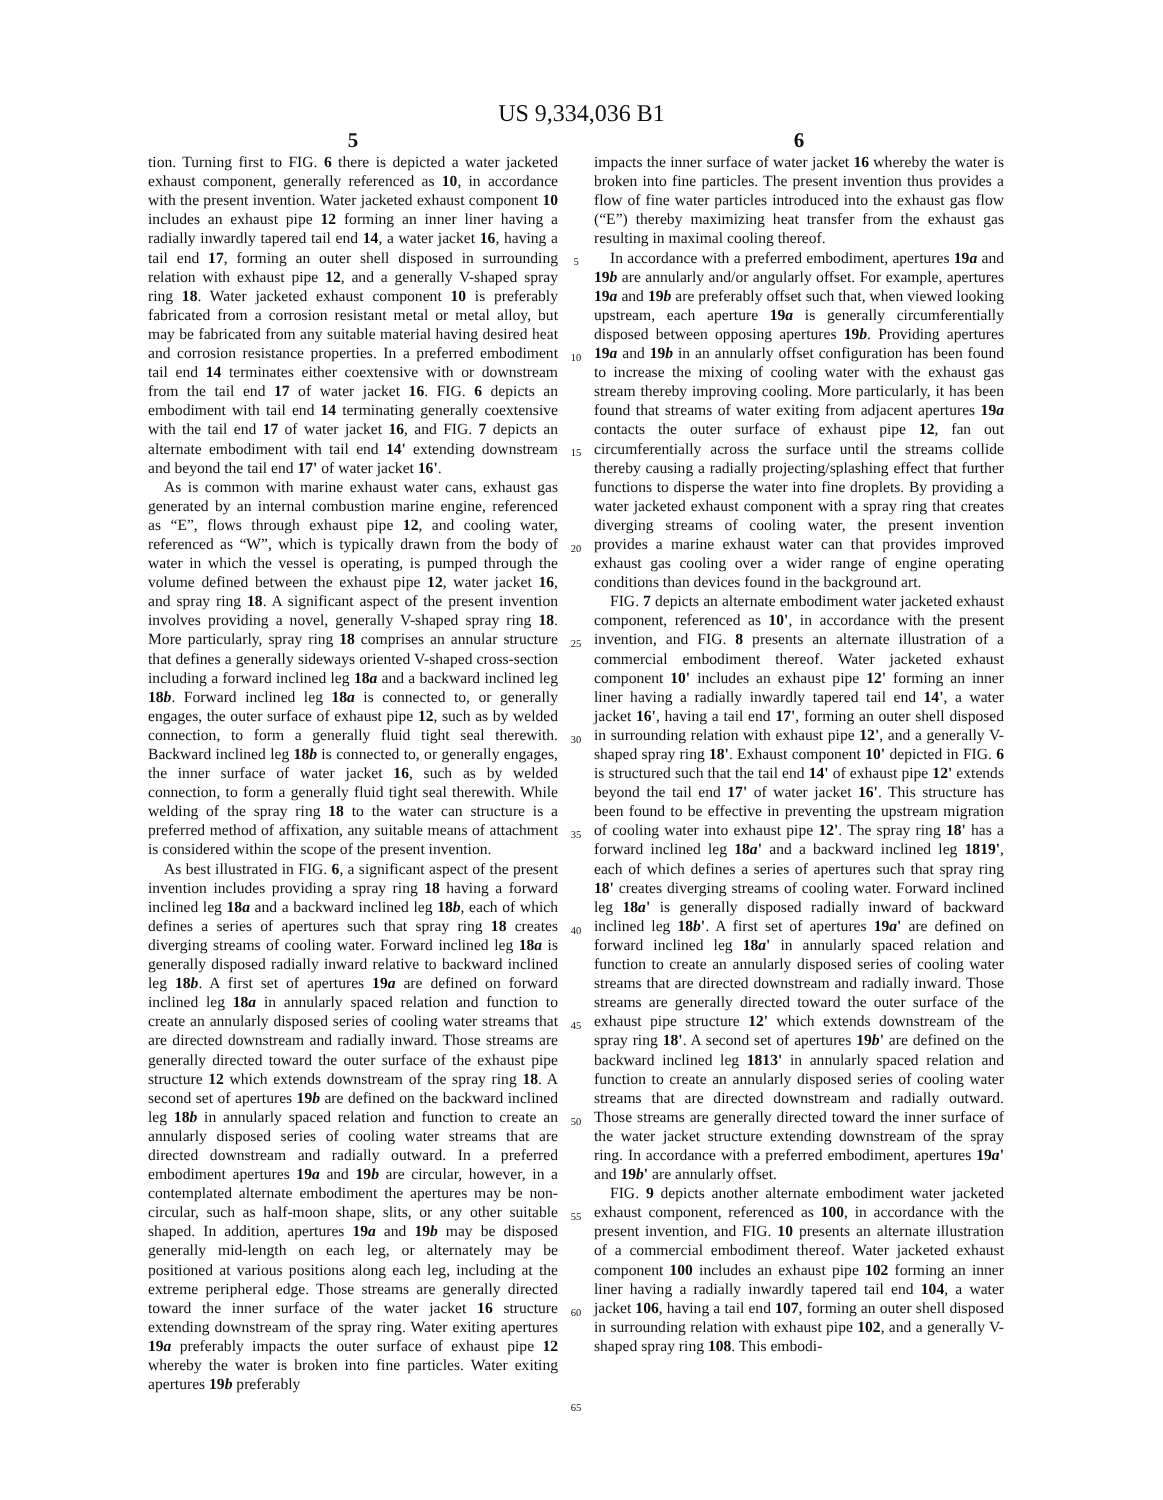US 9,334,036 B1
5
tion. Turning first to FIG. 6 there is depicted a water jacketed exhaust component, generally referenced as 10, in accordance with the present invention. Water jacketed exhaust component 10 includes an exhaust pipe 12 forming an inner liner having a radially inwardly tapered tail end 14, a water jacket 16, having a tail end 17, forming an outer shell disposed in surrounding relation with exhaust pipe 12, and a generally V-shaped spray ring 18. Water jacketed exhaust component 10 is preferably fabricated from a corrosion resistant metal or metal alloy, but may be fabricated from any suitable material having desired heat and corrosion resistance properties. In a preferred embodiment tail end 14 terminates either coextensive with or downstream from the tail end 17 of water jacket 16. FIG. 6 depicts an embodiment with tail end 14 terminating generally coextensive with the tail end 17 of water jacket 16, and FIG. 7 depicts an alternate embodiment with tail end 14' extending downstream and beyond the tail end 17' of water jacket 16'.
As is common with marine exhaust water cans, exhaust gas generated by an internal combustion marine engine, referenced as “E”, flows through exhaust pipe 12, and cooling water, referenced as “W”, which is typically drawn from the body of water in which the vessel is operating, is pumped through the volume defined between the exhaust pipe 12, water jacket 16, and spray ring 18. A significant aspect of the present invention involves providing a novel, generally V-shaped spray ring 18. More particularly, spray ring 18 comprises an annular structure that defines a generally sideways oriented V-shaped cross-section including a forward inclined leg 18a and a backward inclined leg 18b. Forward inclined leg 18a is connected to, or generally engages, the outer surface of exhaust pipe 12, such as by welded connection, to form a generally fluid tight seal therewith. Backward inclined leg 18b is connected to, or generally engages, the inner surface of water jacket 16, such as by welded connection, to form a generally fluid tight seal therewith. While welding of the spray ring 18 to the water can structure is a preferred method of affixation, any suitable means of attachment is considered within the scope of the present invention.
As best illustrated in FIG. 6, a significant aspect of the present invention includes providing a spray ring 18 having a forward inclined leg 18a and a backward inclined leg 18b, each of which defines a series of apertures such that spray ring 18 creates diverging streams of cooling water. Forward inclined leg 18a is generally disposed radially inward relative to backward inclined leg 18b. A first set of apertures 19a are defined on forward inclined leg 18a in annularly spaced relation and function to create an annularly disposed series of cooling water streams that are directed downstream and radially inward. Those streams are generally directed toward the outer surface of the exhaust pipe structure 12 which extends downstream of the spray ring 18. A second set of apertures 19b are defined on the backward inclined leg 18b in annularly spaced relation and function to create an annularly disposed series of cooling water streams that are directed downstream and radially outward. In a preferred embodiment apertures 19a and 19b are circular, however, in a contemplated alternate embodiment the apertures may be non-circular, such as half-moon shape, slits, or any other suitable shaped. In addition, apertures 19a and 19b may be disposed generally mid-length on each leg, or alternately may be positioned at various positions along each leg, including at the extreme peripheral edge. Those streams are generally directed toward the inner surface of the water jacket 16 structure extending downstream of the spray ring. Water exiting apertures 19a preferably impacts the outer surface of exhaust pipe 12 whereby the water is broken into fine particles. Water exiting apertures 19b preferably
5
10
15
20
25
30
35
40
45
50
55
60
65
6
impacts the inner surface of water jacket 16 whereby the water is broken into fine particles. The present invention thus provides a flow of fine water particles introduced into the exhaust gas flow (“E”) thereby maximizing heat transfer from the exhaust gas resulting in maximal cooling thereof.
In accordance with a preferred embodiment, apertures 19a and 19b are annularly and/or angularly offset. For example, apertures 19a and 19b are preferably offset such that, when viewed looking upstream, each aperture 19a is generally circumferentially disposed between opposing apertures 19b. Providing apertures 19a and 19b in an annularly offset configuration has been found to increase the mixing of cooling water with the exhaust gas stream thereby improving cooling. More particularly, it has been found that streams of water exiting from adjacent apertures 19a contacts the outer surface of exhaust pipe 12, fan out circumferentially across the surface until the streams collide thereby causing a radially projecting/splashing effect that further functions to disperse the water into fine droplets. By providing a water jacketed exhaust component with a spray ring that creates diverging streams of cooling water, the present invention provides a marine exhaust water can that provides improved exhaust gas cooling over a wider range of engine operating conditions than devices found in the background art.
FIG. 7 depicts an alternate embodiment water jacketed exhaust component, referenced as 10', in accordance with the present invention, and FIG. 8 presents an alternate illustration of a commercial embodiment thereof. Water jacketed exhaust component 10' includes an exhaust pipe 12' forming an inner liner having a radially inwardly tapered tail end 14', a water jacket 16', having a tail end 17', forming an outer shell disposed in surrounding relation with exhaust pipe 12', and a generally V-shaped spray ring 18'. Exhaust component 10' depicted in FIG. 6 is structured such that the tail end 14' of exhaust pipe 12' extends beyond the tail end 17' of water jacket 16'. This structure has been found to be effective in preventing the upstream migration of cooling water into exhaust pipe 12'. The spray ring 18' has a forward inclined leg 18a' and a backward inclined leg 1819', each of which defines a series of apertures such that spray ring 18' creates diverging streams of cooling water. Forward inclined leg 18a' is generally disposed radially inward of backward inclined leg 18b'. A first set of apertures 19a' are defined on forward inclined leg 18a' in annularly spaced relation and function to create an annularly disposed series of cooling water streams that are directed downstream and radially inward. Those streams are generally directed toward the outer surface of the exhaust pipe structure 12' which extends downstream of the spray ring 18'. A second set of apertures 19b' are defined on the backward inclined leg 1813' in annularly spaced relation and function to create an annularly disposed series of cooling water streams that are directed downstream and radially outward. Those streams are generally directed toward the inner surface of the water jacket structure extending downstream of the spray ring. In accordance with a preferred embodiment, apertures 19a' and 19b' are annularly offset.
FIG. 9 depicts another alternate embodiment water jacketed exhaust component, referenced as 100, in accordance with the present invention, and FIG. 10 presents an alternate illustration of a commercial embodiment thereof. Water jacketed exhaust component 100 includes an exhaust pipe 102 forming an inner liner having a radially inwardly tapered tail end 104, a water jacket 106, having a tail end 107, forming an outer shell disposed in surrounding relation with exhaust pipe 102, and a generally V-shaped spray ring 108. This embodi-